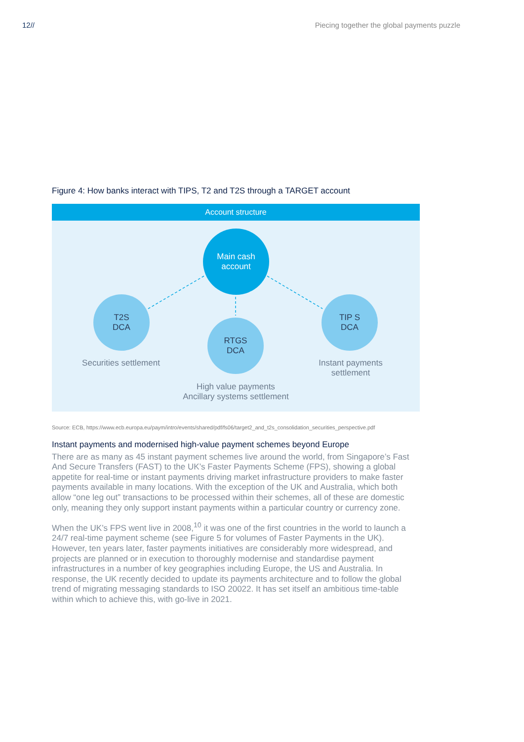12// Piecing together the global payments puzzle
Figure 4: How banks interact with TIPS, T2 and T2S through a TARGET account
Account structure
Main cash
account
T2S
DCA
RTGS
DCA
TIP S
DCA
Securities settlement
Instant payments
settlement
High value payments
Ancillary systems settlement
Source: ECB, https://www.ecb.europa.eu/paym/intro/events/shared/pdf/fs06/target2_and_t2s_consolidation_securities_perspective.pdf
Instant payments and modernised high-value payment schemes beyond Europe
There are as many as 45 instant payment schemes live around the world, from Singapore’s Fast And Secure Transfers (FAST) to the UK’s Faster Payments Scheme (FPS), showing a global appetite for real-time or instant payments driving market infrastructure providers to make faster payments available in many locations. With the exception of the UK and Australia, which both allow “one leg out” transactions to be processed within their schemes, all of these are domestic only, meaning they only support instant payments within a particular country or currency zone.
When the UK’s FPS went live in 2008,<sup>10</sup> it was one of the first countries in the world to launch a 24/7 real-time payment scheme (see Figure 5 for volumes of Faster Payments in the UK). However, ten years later, faster payments initiatives are considerably more widespread, and projects are planned or in execution to thoroughly modernise and standardise payment infrastructures in a number of key geographies including Europe, the US and Australia. In response, the UK recently decided to update its payments architecture and to follow the global trend of migrating messaging standards to ISO 20022. It has set itself an ambitious time-table within which to achieve this, with go-live in 2021.